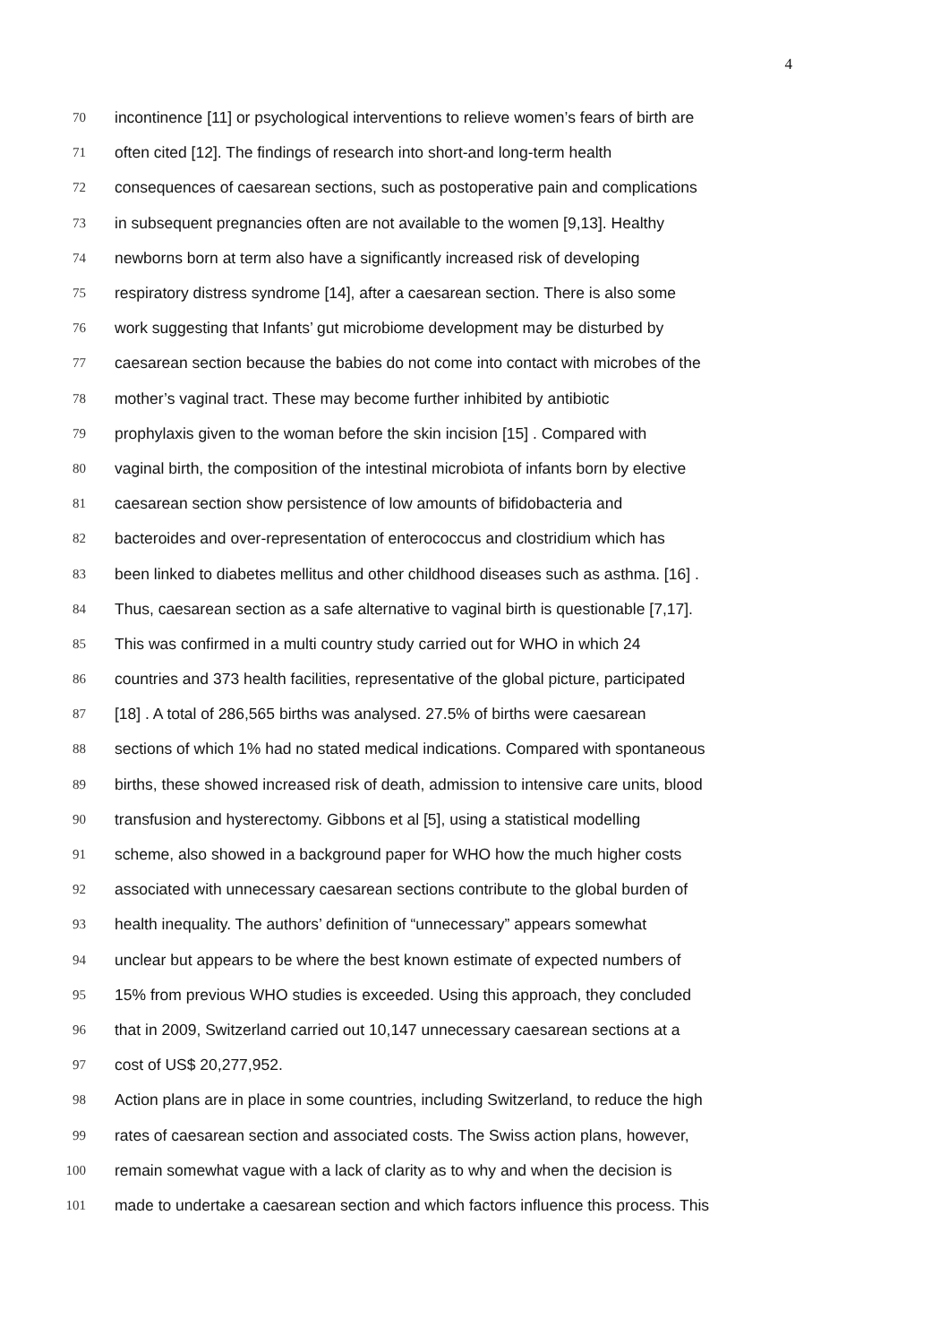4
70 incontinence [11] or psychological interventions to relieve women’s fears of birth are
71 often cited [12]. The findings of research into short-and long-term health
72 consequences of caesarean sections, such as postoperative pain and complications
73 in subsequent pregnancies often are not available to the women [9,13]. Healthy
74 newborns born at term also have a significantly increased risk of developing
75 respiratory distress syndrome [14], after a caesarean section. There is also some
76 work suggesting that Infants’ gut microbiome development may be disturbed by
77 caesarean section because the babies do not come into contact with microbes of the
78 mother’s vaginal tract. These may become further inhibited by antibiotic
79 prophylaxis given to the woman before the skin incision [15] . Compared with
80 vaginal birth, the composition of the intestinal microbiota of infants born by elective
81 caesarean section show persistence of low amounts of bifidobacteria and
82 bacteroides and over-representation of enterococcus and clostridium which has
83 been linked to diabetes mellitus and other childhood diseases such as asthma. [16] .
84 Thus, caesarean section as a safe alternative to vaginal birth is questionable [7,17].
85 This was confirmed in a multi country study carried out for WHO in which 24
86 countries and 373 health facilities, representative of the global picture, participated
87 [18] . A total of 286,565 births was analysed. 27.5% of births were caesarean
88 sections of which 1% had no stated medical indications. Compared with spontaneous
89 births, these showed increased risk of death, admission to intensive care units, blood
90 transfusion and hysterectomy. Gibbons et al [5], using a statistical modelling
91 scheme, also showed in a background paper for WHO how the much higher costs
92 associated with unnecessary caesarean sections contribute to the global burden of
93 health inequality. The authors’ definition of “unnecessary” appears somewhat
94 unclear but appears to be where the best known estimate of expected numbers of
95 15% from previous WHO studies is exceeded. Using this approach, they concluded
96 that in 2009, Switzerland carried out 10,147 unnecessary caesarean sections at a
97 cost of US$ 20,277,952.
98 Action plans are in place in some countries, including Switzerland, to reduce the high
99 rates of caesarean section and associated costs. The Swiss action plans, however,
100 remain somewhat vague with a lack of clarity as to why and when the decision is
101 made to undertake a caesarean section and which factors influence this process. This